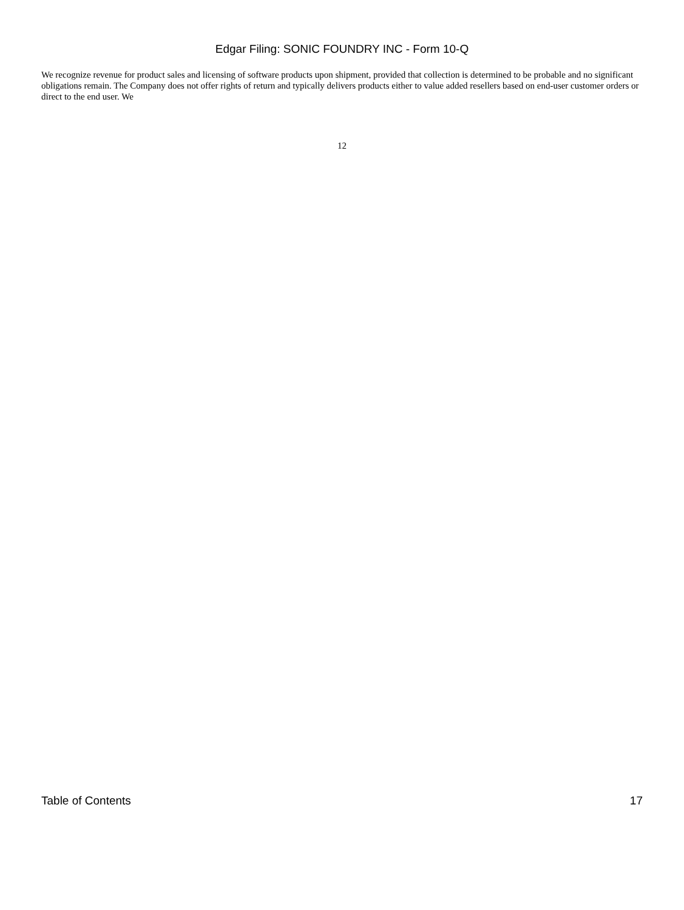Edgar Filing: SONIC FOUNDRY INC - Form 10-Q
We recognize revenue for product sales and licensing of software products upon shipment, provided that collection is determined to be probable and no significant obligations remain. The Company does not offer rights of return and typically delivers products either to value added resellers based on end-user customer orders or direct to the end user. We
12
Table of Contents 17